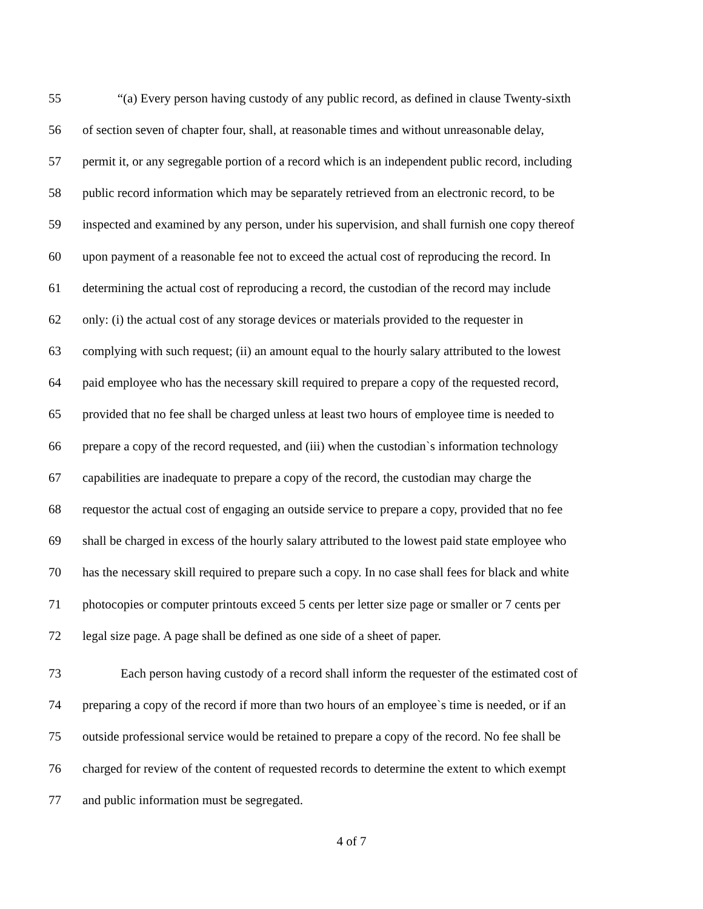55 “(a) Every person having custody of any public record, as defined in clause Twenty-sixth
56 of section seven of chapter four, shall, at reasonable times and without unreasonable delay,
57 permit it, or any segregable portion of a record which is an independent public record, including
58 public record information which may be separately retrieved from an electronic record, to be
59 inspected and examined by any person, under his supervision, and shall furnish one copy thereof
60 upon payment of a reasonable fee not to exceed the actual cost of reproducing the record. In
61 determining the actual cost of reproducing a record, the custodian of the record may include
62 only: (i) the actual cost of any storage devices or materials provided to the requester in
63 complying with such request; (ii) an amount equal to the hourly salary attributed to the lowest
64 paid employee who has the necessary skill required to prepare a copy of the requested record,
65 provided that no fee shall be charged unless at least two hours of employee time is needed to
66 prepare a copy of the record requested, and (iii) when the custodian`s information technology
67 capabilities are inadequate to prepare a copy of the record, the custodian may charge the
68 requestor the actual cost of engaging an outside service to prepare a copy, provided that no fee
69 shall be charged in excess of the hourly salary attributed to the lowest paid state employee who
70 has the necessary skill required to prepare such a copy. In no case shall fees for black and white
71 photocopies or computer printouts exceed 5 cents per letter size page or smaller or 7 cents per
72 legal size page. A page shall be defined as one side of a sheet of paper.
73 Each person having custody of a record shall inform the requester of the estimated cost of
74 preparing a copy of the record if more than two hours of an employee`s time is needed, or if an
75 outside professional service would be retained to prepare a copy of the record. No fee shall be
76 charged for review of the content of requested records to determine the extent to which exempt
77 and public information must be segregated.
4 of 7